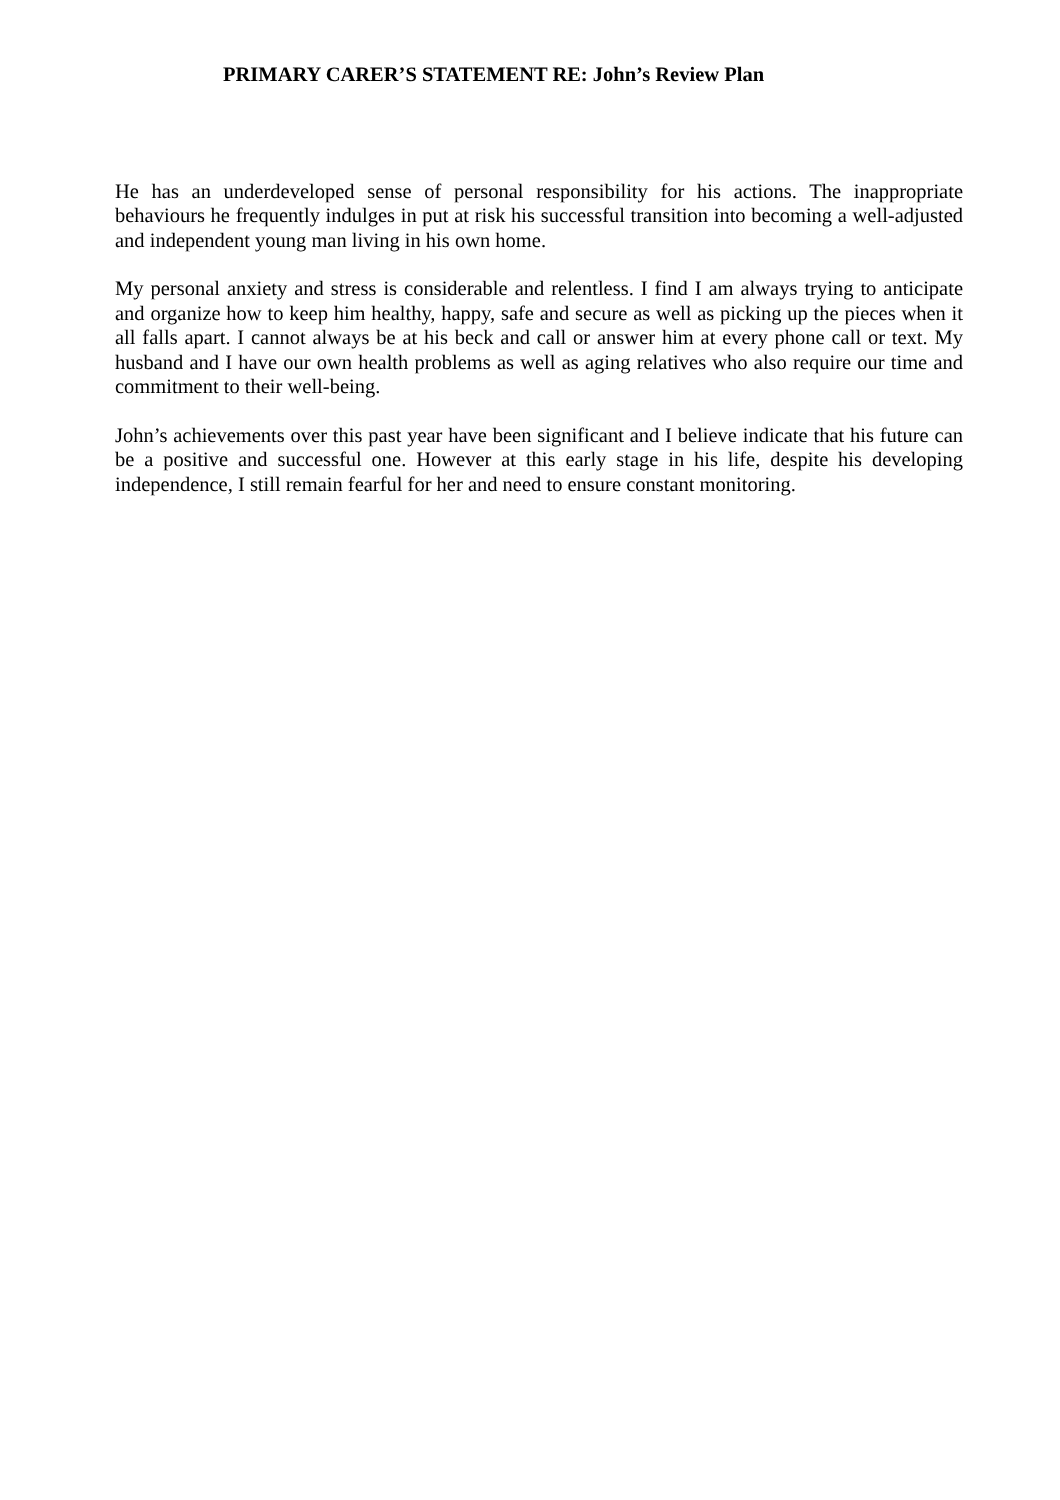PRIMARY CARER’S STATEMENT RE: John’s Review Plan
He has an underdeveloped sense of personal responsibility for his actions. The inappropriate behaviours he frequently indulges in put at risk his successful transition into becoming a well-adjusted and independent young man living in his own home.
My personal anxiety and stress is considerable and relentless. I find I am always trying to anticipate and organize how to keep him healthy, happy, safe and secure as well as picking up the pieces when it all falls apart. I cannot always be at his beck and call or answer him at every phone call or text. My husband and I have our own health problems as well as aging relatives who also require our time and commitment to their well-being.
John’s achievements over this past year have been significant and I believe indicate that his future can be a positive and successful one. However at this early stage in his life, despite his developing independence, I still remain fearful for her and need to ensure constant monitoring.